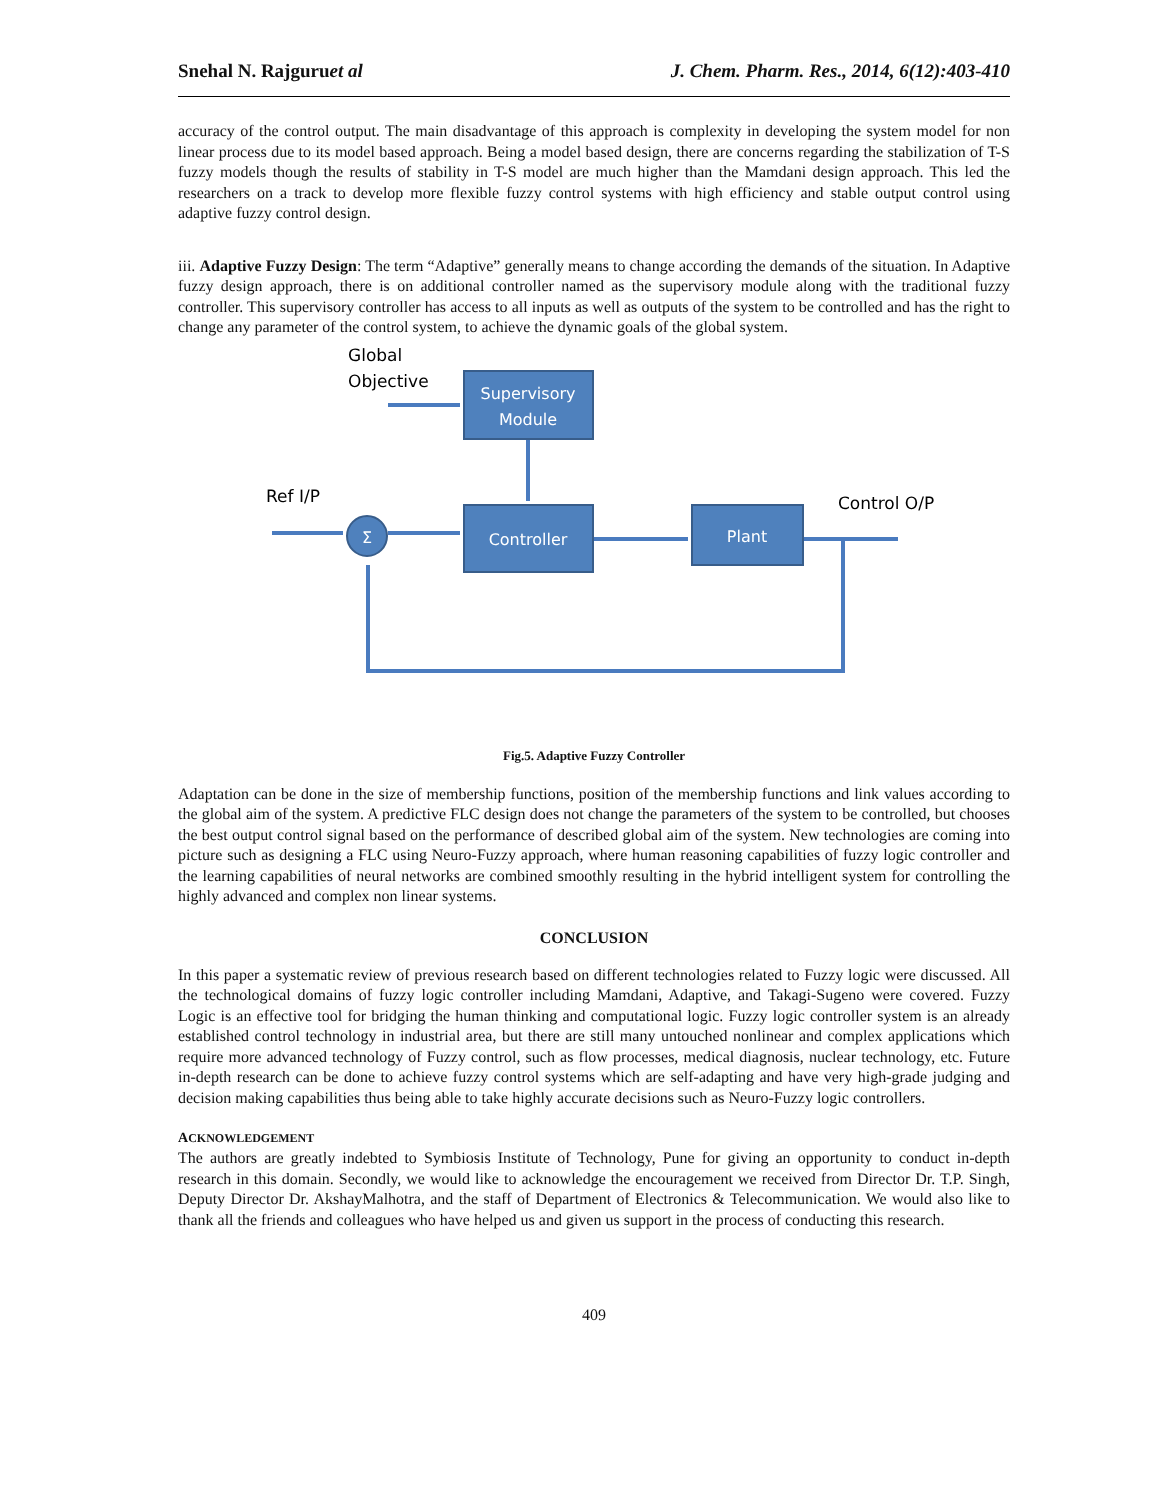Snehal N. Rajguruet al J. Chem. Pharm. Res., 2014, 6(12):403-410
accuracy of the control output. The main disadvantage of this approach is complexity in developing the system model for non linear process due to its model based approach. Being a model based design, there are concerns regarding the stabilization of T-S fuzzy models though the results of stability in T-S model are much higher than the Mamdani design approach. This led the researchers on a track to develop more flexible fuzzy control systems with high efficiency and stable output control using adaptive fuzzy control design.
iii. Adaptive Fuzzy Design: The term “Adaptive” generally means to change according the demands of the situation. In Adaptive fuzzy design approach, there is on additional controller named as the supervisory module along with the traditional fuzzy controller. This supervisory controller has access to all inputs as well as outputs of the system to be controlled and has the right to change any parameter of the control system, to achieve the dynamic goals of the global system.
Global
Objective
Supervisory
Module
Controller
Plant
Σ
Ref I/P
Control O/P
Fig.5. Adaptive Fuzzy Controller
Adaptation can be done in the size of membership functions, position of the membership functions and link values according to the global aim of the system. A predictive FLC design does not change the parameters of the system to be controlled, but chooses the best output control signal based on the performance of described global aim of the system. New technologies are coming into picture such as designing a FLC using Neuro-Fuzzy approach, where human reasoning capabilities of fuzzy logic controller and the learning capabilities of neural networks are combined smoothly resulting in the hybrid intelligent system for controlling the highly advanced and complex non linear systems.
CONCLUSION
In this paper a systematic review of previous research based on different technologies related to Fuzzy logic were discussed. All the technological domains of fuzzy logic controller including Mamdani, Adaptive, and Takagi-Sugeno were covered. Fuzzy Logic is an effective tool for bridging the human thinking and computational logic. Fuzzy logic controller system is an already established control technology in industrial area, but there are still many untouched nonlinear and complex applications which require more advanced technology of Fuzzy control, such as flow processes, medical diagnosis, nuclear technology, etc. Future in-depth research can be done to achieve fuzzy control systems which are self-adapting and have very high-grade judging and decision making capabilities thus being able to take highly accurate decisions such as Neuro-Fuzzy logic controllers.
ACKNOWLEDGEMENT
The authors are greatly indebted to Symbiosis Institute of Technology, Pune for giving an opportunity to conduct in-depth research in this domain. Secondly, we would like to acknowledge the encouragement we received from Director Dr. T.P. Singh, Deputy Director Dr. AkshayMalhotra, and the staff of Department of Electronics & Telecommunication. We would also like to thank all the friends and colleagues who have helped us and given us support in the process of conducting this research.
409